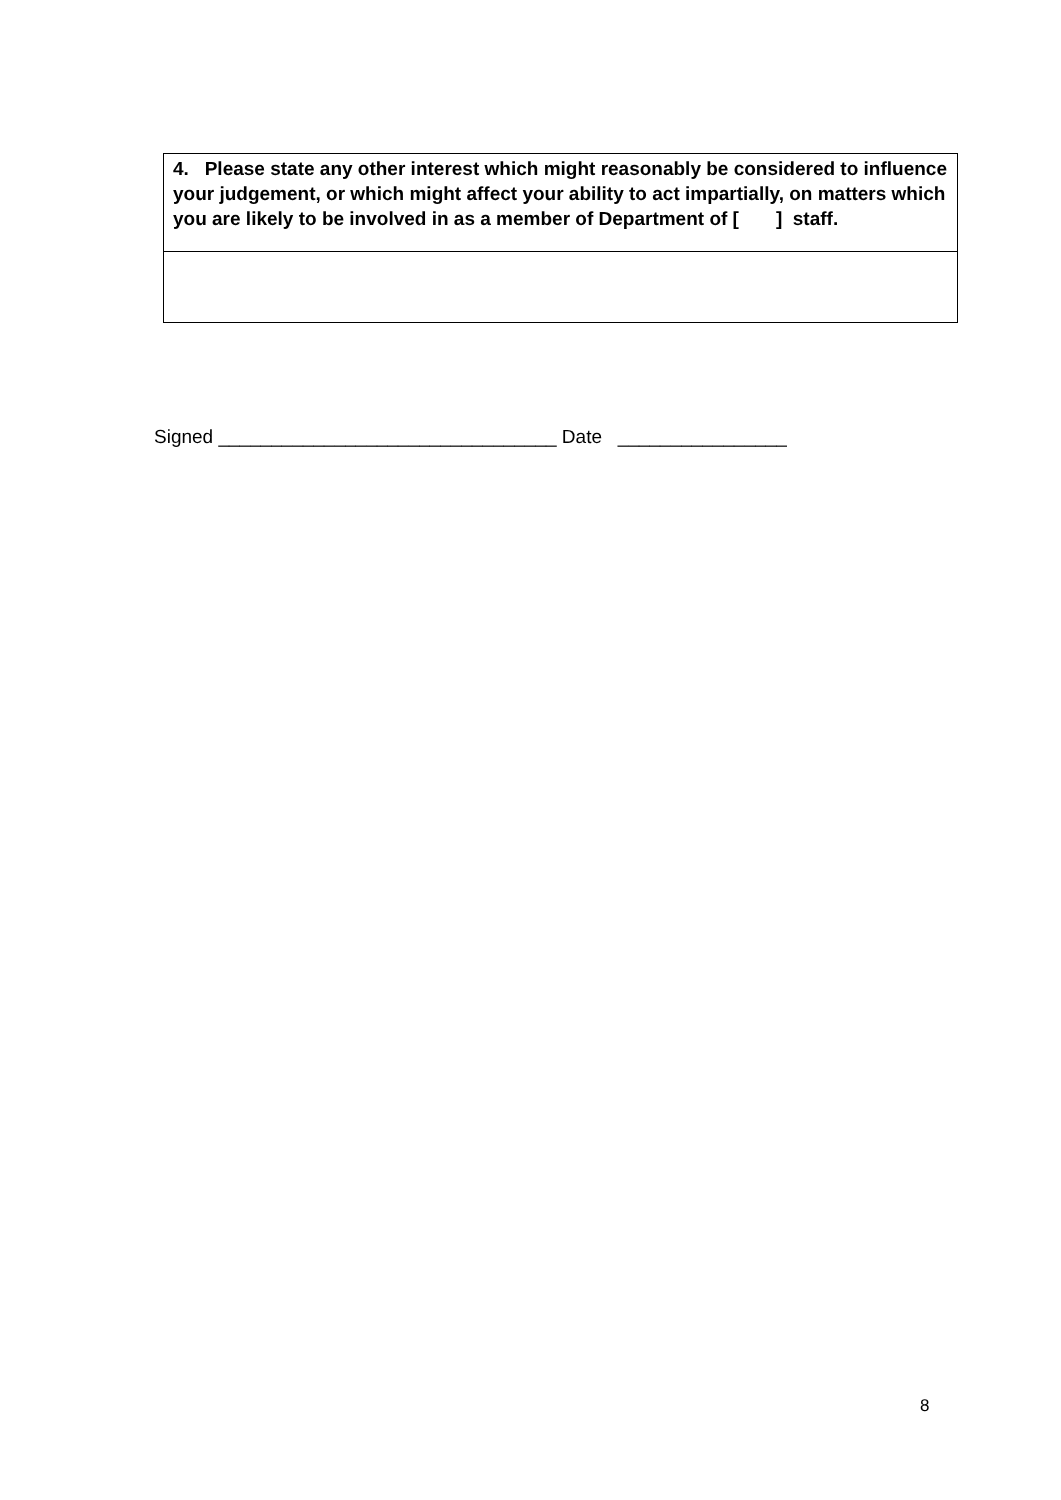| 4. Please state any other interest which might reasonably be considered to influence your judgement, or which might affect your ability to act impartially, on matters which you are likely to be involved in as a member of Department of [ ] staff. |
Signed ________________________________ Date ________________
8